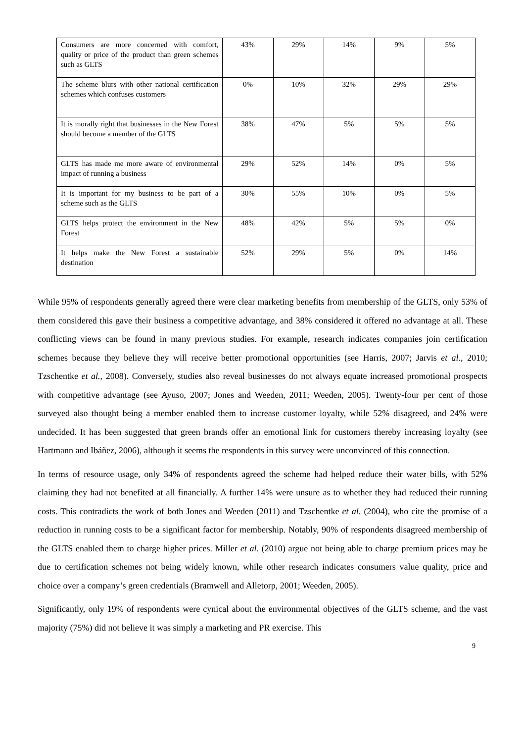| Consumers are more concerned with comfort, quality or price of the product than green schemes such as GLTS | 43% | 29% | 14% | 9% | 5% |
| The scheme blurs with other national certification schemes which confuses customers | 0% | 10% | 32% | 29% | 29% |
| It is morally right that businesses in the New Forest should become a member of the GLTS | 38% | 47% | 5% | 5% | 5% |
| GLTS has made me more aware of environmental impact of running a business | 29% | 52% | 14% | 0% | 5% |
| It is important for my business to be part of a scheme such as the GLTS | 30% | 55% | 10% | 0% | 5% |
| GLTS helps protect the environment in the New Forest | 48% | 42% | 5% | 5% | 0% |
| It helps make the New Forest a sustainable destination | 52% | 29% | 5% | 0% | 14% |
While 95% of respondents generally agreed there were clear marketing benefits from membership of the GLTS, only 53% of them considered this gave their business a competitive advantage, and 38% considered it offered no advantage at all. These conflicting views can be found in many previous studies. For example, research indicates companies join certification schemes because they believe they will receive better promotional opportunities (see Harris, 2007; Jarvis et al., 2010; Tzschentke et al., 2008). Conversely, studies also reveal businesses do not always equate increased promotional prospects with competitive advantage (see Ayuso, 2007; Jones and Weeden, 2011; Weeden, 2005). Twenty-four per cent of those surveyed also thought being a member enabled them to increase customer loyalty, while 52% disagreed, and 24% were undecided. It has been suggested that green brands offer an emotional link for customers thereby increasing loyalty (see Hartmann and Ibáñez, 2006), although it seems the respondents in this survey were unconvinced of this connection.
In terms of resource usage, only 34% of respondents agreed the scheme had helped reduce their water bills, with 52% claiming they had not benefited at all financially. A further 14% were unsure as to whether they had reduced their running costs. This contradicts the work of both Jones and Weeden (2011) and Tzschentke et al. (2004), who cite the promise of a reduction in running costs to be a significant factor for membership. Notably, 90% of respondents disagreed membership of the GLTS enabled them to charge higher prices. Miller et al. (2010) argue not being able to charge premium prices may be due to certification schemes not being widely known, while other research indicates consumers value quality, price and choice over a company’s green credentials (Bramwell and Alletorp, 2001; Weeden, 2005).
Significantly, only 19% of respondents were cynical about the environmental objectives of the GLTS scheme, and the vast majority (75%) did not believe it was simply a marketing and PR exercise. This
9